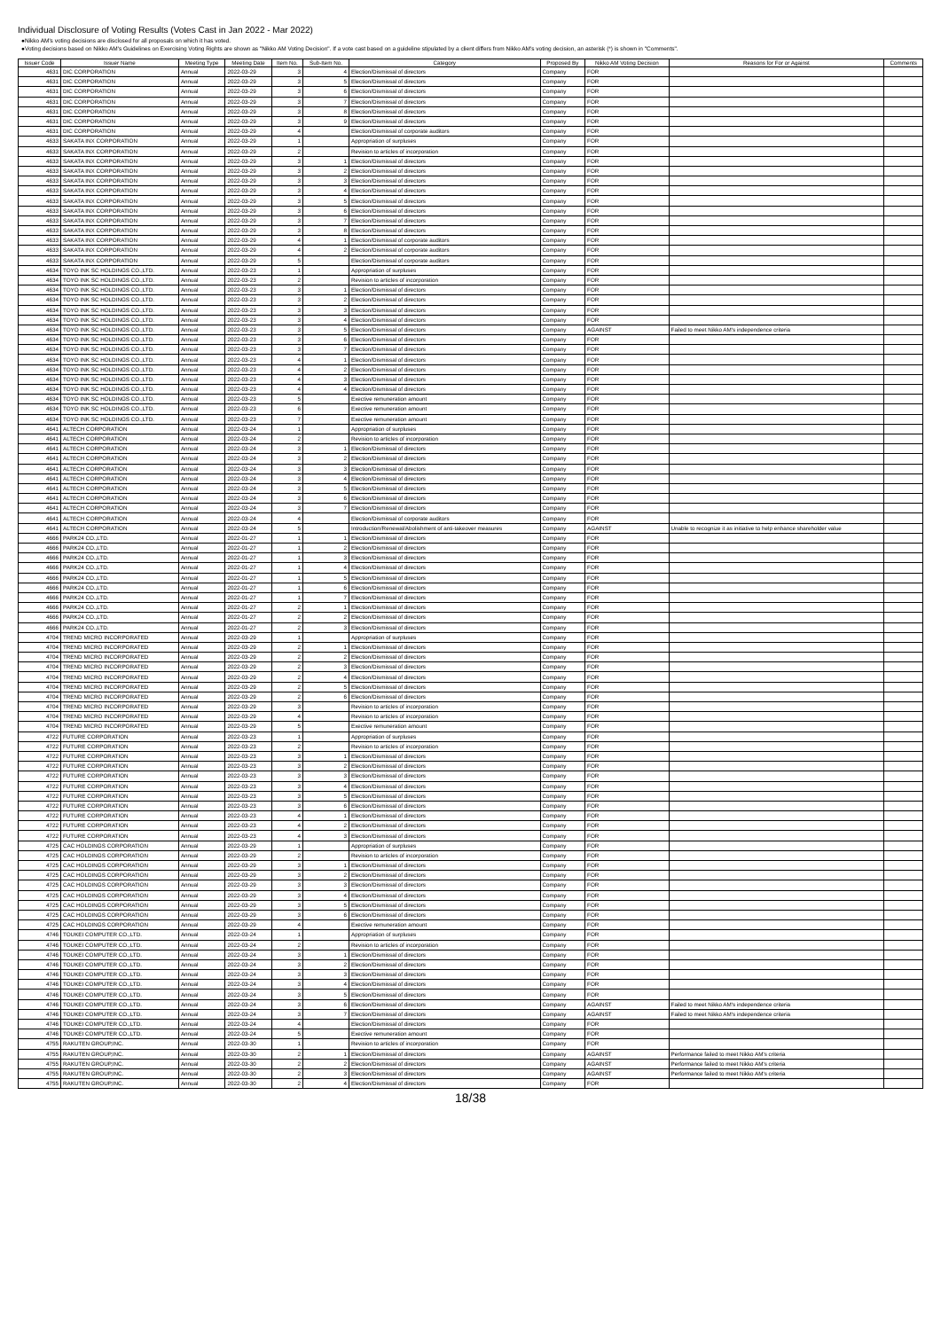Individual Disclosure of Voting Results (Votes Cast in Jan 2022 - Mar 2022)
●Nikko AM's voting decisions are disclosed for all proposals on which it has voted.
●Voting decisions based on Nikko AM's Guidelines on Exercising Voting Rights are shown as "Nikko AM Voting Decision". If a vote cast based on a guideline stipulated by a client differs from Nikko AM's voting decision, an asterisk (*) is shown in "Comments".
| Issuer Code | Issuer Name | Meeting Type | Meeting Date | Item No. | Sub-Item No. | Category | Proposed By | Nikko AM Voting Decision | Reasons for For or Against | Comments |
| --- | --- | --- | --- | --- | --- | --- | --- | --- | --- | --- |
| 4631 | DIC CORPORATION | Annual | 2022-03-29 | 3 | 4 | Election/Dismissal of directors | Company | FOR | | |
| 4631 | DIC CORPORATION | Annual | 2022-03-29 | 3 | 5 | Election/Dismissal of directors | Company | FOR | | |
| 4631 | DIC CORPORATION | Annual | 2022-03-29 | 3 | 6 | Election/Dismissal of directors | Company | FOR | | |
| 4631 | DIC CORPORATION | Annual | 2022-03-29 | 3 | 7 | Election/Dismissal of directors | Company | FOR | | |
| 4631 | DIC CORPORATION | Annual | 2022-03-29 | 3 | 8 | Election/Dismissal of directors | Company | FOR | | |
| 4631 | DIC CORPORATION | Annual | 2022-03-29 | 3 | 9 | Election/Dismissal of directors | Company | FOR | | |
| 4631 | DIC CORPORATION | Annual | 2022-03-29 | 4 | | Election/Dismissal of corporate auditors | Company | FOR | | |
| 4633 | SAKATA INX CORPORATION | Annual | 2022-03-29 | 1 | | Appropriation of surpluses | Company | FOR | | |
| 4633 | SAKATA INX CORPORATION | Annual | 2022-03-29 | 2 | | Revision to articles of incorporation | Company | FOR | | |
| 4633 | SAKATA INX CORPORATION | Annual | 2022-03-29 | 3 | 1 | Election/Dismissal of directors | Company | FOR | | |
| 4633 | SAKATA INX CORPORATION | Annual | 2022-03-29 | 3 | 2 | Election/Dismissal of directors | Company | FOR | | |
| 4633 | SAKATA INX CORPORATION | Annual | 2022-03-29 | 3 | 3 | Election/Dismissal of directors | Company | FOR | | |
| 4633 | SAKATA INX CORPORATION | Annual | 2022-03-29 | 3 | 4 | Election/Dismissal of directors | Company | FOR | | |
| 4633 | SAKATA INX CORPORATION | Annual | 2022-03-29 | 3 | 5 | Election/Dismissal of directors | Company | FOR | | |
| 4633 | SAKATA INX CORPORATION | Annual | 2022-03-29 | 3 | 6 | Election/Dismissal of directors | Company | FOR | | |
| 4633 | SAKATA INX CORPORATION | Annual | 2022-03-29 | 3 | 7 | Election/Dismissal of directors | Company | FOR | | |
| 4633 | SAKATA INX CORPORATION | Annual | 2022-03-29 | 3 | 8 | Election/Dismissal of directors | Company | FOR | | |
| 4633 | SAKATA INX CORPORATION | Annual | 2022-03-29 | 4 | 1 | Election/Dismissal of corporate auditors | Company | FOR | | |
| 4633 | SAKATA INX CORPORATION | Annual | 2022-03-29 | 4 | 2 | Election/Dismissal of corporate auditors | Company | FOR | | |
| 4633 | SAKATA INX CORPORATION | Annual | 2022-03-29 | 5 | | Election/Dismissal of corporate auditors | Company | FOR | | |
| 4634 | TOYO INK SC HOLDINGS CO.,LTD. | Annual | 2022-03-23 | 1 | | Appropriation of surpluses | Company | FOR | | |
| 4634 | TOYO INK SC HOLDINGS CO.,LTD. | Annual | 2022-03-23 | 2 | | Revision to articles of incorporation | Company | FOR | | |
| 4634 | TOYO INK SC HOLDINGS CO.,LTD. | Annual | 2022-03-23 | 3 | 1 | Election/Dismissal of directors | Company | FOR | | |
| 4634 | TOYO INK SC HOLDINGS CO.,LTD. | Annual | 2022-03-23 | 3 | 2 | Election/Dismissal of directors | Company | FOR | | |
| 4634 | TOYO INK SC HOLDINGS CO.,LTD. | Annual | 2022-03-23 | 3 | 3 | Election/Dismissal of directors | Company | FOR | | |
| 4634 | TOYO INK SC HOLDINGS CO.,LTD. | Annual | 2022-03-23 | 3 | 4 | Election/Dismissal of directors | Company | FOR | | |
| 4634 | TOYO INK SC HOLDINGS CO.,LTD. | Annual | 2022-03-23 | 3 | 5 | Election/Dismissal of directors | Company | AGAINST | Failed to meet Nikko AM's independence criteria | |
| 4634 | TOYO INK SC HOLDINGS CO.,LTD. | Annual | 2022-03-23 | 3 | 6 | Election/Dismissal of directors | Company | FOR | | |
| 4634 | TOYO INK SC HOLDINGS CO.,LTD. | Annual | 2022-03-23 | 3 | 7 | Election/Dismissal of directors | Company | FOR | | |
| 4634 | TOYO INK SC HOLDINGS CO.,LTD. | Annual | 2022-03-23 | 4 | 1 | Election/Dismissal of directors | Company | FOR | | |
| 4634 | TOYO INK SC HOLDINGS CO.,LTD. | Annual | 2022-03-23 | 4 | 2 | Election/Dismissal of directors | Company | FOR | | |
| 4634 | TOYO INK SC HOLDINGS CO.,LTD. | Annual | 2022-03-23 | 4 | 3 | Election/Dismissal of directors | Company | FOR | | |
| 4634 | TOYO INK SC HOLDINGS CO.,LTD. | Annual | 2022-03-23 | 4 | 4 | Election/Dismissal of directors | Company | FOR | | |
| 4634 | TOYO INK SC HOLDINGS CO.,LTD. | Annual | 2022-03-23 | 5 | | Exective remuneration amount | Company | FOR | | |
| 4634 | TOYO INK SC HOLDINGS CO.,LTD. | Annual | 2022-03-23 | 6 | | Exective remuneration amount | Company | FOR | | |
| 4634 | TOYO INK SC HOLDINGS CO.,LTD. | Annual | 2022-03-23 | 7 | | Exective remuneration amount | Company | FOR | | |
| 4641 | ALTECH CORPORATION | Annual | 2022-03-24 | 1 | | Appropriation of surpluses | Company | FOR | | |
| 4641 | ALTECH CORPORATION | Annual | 2022-03-24 | 2 | | Revision to articles of incorporation | Company | FOR | | |
| 4641 | ALTECH CORPORATION | Annual | 2022-03-24 | 3 | 1 | Election/Dismissal of directors | Company | FOR | | |
| 4641 | ALTECH CORPORATION | Annual | 2022-03-24 | 3 | 2 | Election/Dismissal of directors | Company | FOR | | |
| 4641 | ALTECH CORPORATION | Annual | 2022-03-24 | 3 | 3 | Election/Dismissal of directors | Company | FOR | | |
| 4641 | ALTECH CORPORATION | Annual | 2022-03-24 | 3 | 4 | Election/Dismissal of directors | Company | FOR | | |
| 4641 | ALTECH CORPORATION | Annual | 2022-03-24 | 3 | 5 | Election/Dismissal of directors | Company | FOR | | |
| 4641 | ALTECH CORPORATION | Annual | 2022-03-24 | 3 | 6 | Election/Dismissal of directors | Company | FOR | | |
| 4641 | ALTECH CORPORATION | Annual | 2022-03-24 | 3 | 7 | Election/Dismissal of directors | Company | FOR | | |
| 4641 | ALTECH CORPORATION | Annual | 2022-03-24 | 4 | | Election/Dismissal of corporate auditors | Company | FOR | | |
| 4641 | ALTECH CORPORATION | Annual | 2022-03-24 | 5 | | Introduction/Renewal/Abolishment of anti-takeover measures | Company | AGAINST | Unable to recognize it as initiative to help enhance shareholder value | |
| 4666 | PARK24 CO.,LTD. | Annual | 2022-01-27 | 1 | 1 | Election/Dismissal of directors | Company | FOR | | |
| 4666 | PARK24 CO.,LTD. | Annual | 2022-01-27 | 1 | 2 | Election/Dismissal of directors | Company | FOR | | |
| 4666 | PARK24 CO.,LTD. | Annual | 2022-01-27 | 1 | 3 | Election/Dismissal of directors | Company | FOR | | |
| 4666 | PARK24 CO.,LTD. | Annual | 2022-01-27 | 1 | 4 | Election/Dismissal of directors | Company | FOR | | |
| 4666 | PARK24 CO.,LTD. | Annual | 2022-01-27 | 1 | 5 | Election/Dismissal of directors | Company | FOR | | |
| 4666 | PARK24 CO.,LTD. | Annual | 2022-01-27 | 1 | 6 | Election/Dismissal of directors | Company | FOR | | |
| 4666 | PARK24 CO.,LTD. | Annual | 2022-01-27 | 1 | 7 | Election/Dismissal of directors | Company | FOR | | |
| 4666 | PARK24 CO.,LTD. | Annual | 2022-01-27 | 2 | 1 | Election/Dismissal of directors | Company | FOR | | |
| 4666 | PARK24 CO.,LTD. | Annual | 2022-01-27 | 2 | 2 | Election/Dismissal of directors | Company | FOR | | |
| 4666 | PARK24 CO.,LTD. | Annual | 2022-01-27 | 2 | 3 | Election/Dismissal of directors | Company | FOR | | |
| 4704 | TREND MICRO INCORPORATED | Annual | 2022-03-29 | 1 | | Appropriation of surpluses | Company | FOR | | |
| 4704 | TREND MICRO INCORPORATED | Annual | 2022-03-29 | 2 | 1 | Election/Dismissal of directors | Company | FOR | | |
| 4704 | TREND MICRO INCORPORATED | Annual | 2022-03-29 | 2 | 2 | Election/Dismissal of directors | Company | FOR | | |
| 4704 | TREND MICRO INCORPORATED | Annual | 2022-03-29 | 2 | 3 | Election/Dismissal of directors | Company | FOR | | |
| 4704 | TREND MICRO INCORPORATED | Annual | 2022-03-29 | 2 | 4 | Election/Dismissal of directors | Company | FOR | | |
| 4704 | TREND MICRO INCORPORATED | Annual | 2022-03-29 | 2 | 5 | Election/Dismissal of directors | Company | FOR | | |
| 4704 | TREND MICRO INCORPORATED | Annual | 2022-03-29 | 2 | 6 | Election/Dismissal of directors | Company | FOR | | |
| 4704 | TREND MICRO INCORPORATED | Annual | 2022-03-29 | 3 | | Revision to articles of incorporation | Company | FOR | | |
| 4704 | TREND MICRO INCORPORATED | Annual | 2022-03-29 | 4 | | Revision to articles of incorporation | Company | FOR | | |
| 4704 | TREND MICRO INCORPORATED | Annual | 2022-03-29 | 5 | | Exective remuneration amount | Company | FOR | | |
| 4722 | FUTURE CORPORATION | Annual | 2022-03-23 | 1 | | Appropriation of surpluses | Company | FOR | | |
| 4722 | FUTURE CORPORATION | Annual | 2022-03-23 | 2 | | Revision to articles of incorporation | Company | FOR | | |
| 4722 | FUTURE CORPORATION | Annual | 2022-03-23 | 3 | 1 | Election/Dismissal of directors | Company | FOR | | |
| 4722 | FUTURE CORPORATION | Annual | 2022-03-23 | 3 | 2 | Election/Dismissal of directors | Company | FOR | | |
| 4722 | FUTURE CORPORATION | Annual | 2022-03-23 | 3 | 3 | Election/Dismissal of directors | Company | FOR | | |
| 4722 | FUTURE CORPORATION | Annual | 2022-03-23 | 3 | 4 | Election/Dismissal of directors | Company | FOR | | |
| 4722 | FUTURE CORPORATION | Annual | 2022-03-23 | 3 | 5 | Election/Dismissal of directors | Company | FOR | | |
| 4722 | FUTURE CORPORATION | Annual | 2022-03-23 | 3 | 6 | Election/Dismissal of directors | Company | FOR | | |
| 4722 | FUTURE CORPORATION | Annual | 2022-03-23 | 4 | 1 | Election/Dismissal of directors | Company | FOR | | |
| 4722 | FUTURE CORPORATION | Annual | 2022-03-23 | 4 | 2 | Election/Dismissal of directors | Company | FOR | | |
| 4722 | FUTURE CORPORATION | Annual | 2022-03-23 | 4 | 3 | Election/Dismissal of directors | Company | FOR | | |
| 4725 | CAC HOLDINGS CORPORATION | Annual | 2022-03-29 | 1 | | Appropriation of surpluses | Company | FOR | | |
| 4725 | CAC HOLDINGS CORPORATION | Annual | 2022-03-29 | 2 | | Revision to articles of incorporation | Company | FOR | | |
| 4725 | CAC HOLDINGS CORPORATION | Annual | 2022-03-29 | 3 | 1 | Election/Dismissal of directors | Company | FOR | | |
| 4725 | CAC HOLDINGS CORPORATION | Annual | 2022-03-29 | 3 | 2 | Election/Dismissal of directors | Company | FOR | | |
| 4725 | CAC HOLDINGS CORPORATION | Annual | 2022-03-29 | 3 | 3 | Election/Dismissal of directors | Company | FOR | | |
| 4725 | CAC HOLDINGS CORPORATION | Annual | 2022-03-29 | 3 | 4 | Election/Dismissal of directors | Company | FOR | | |
| 4725 | CAC HOLDINGS CORPORATION | Annual | 2022-03-29 | 3 | 5 | Election/Dismissal of directors | Company | FOR | | |
| 4725 | CAC HOLDINGS CORPORATION | Annual | 2022-03-29 | 3 | 6 | Election/Dismissal of directors | Company | FOR | | |
| 4725 | CAC HOLDINGS CORPORATION | Annual | 2022-03-29 | 4 | | Exective remuneration amount | Company | FOR | | |
| 4746 | TOUKEI COMPUTER CO.,LTD. | Annual | 2022-03-24 | 1 | | Appropriation of surpluses | Company | FOR | | |
| 4746 | TOUKEI COMPUTER CO.,LTD. | Annual | 2022-03-24 | 2 | | Revision to articles of incorporation | Company | FOR | | |
| 4746 | TOUKEI COMPUTER CO.,LTD. | Annual | 2022-03-24 | 3 | 1 | Election/Dismissal of directors | Company | FOR | | |
| 4746 | TOUKEI COMPUTER CO.,LTD. | Annual | 2022-03-24 | 3 | 2 | Election/Dismissal of directors | Company | FOR | | |
| 4746 | TOUKEI COMPUTER CO.,LTD. | Annual | 2022-03-24 | 3 | 3 | Election/Dismissal of directors | Company | FOR | | |
| 4746 | TOUKEI COMPUTER CO.,LTD. | Annual | 2022-03-24 | 3 | 4 | Election/Dismissal of directors | Company | FOR | | |
| 4746 | TOUKEI COMPUTER CO.,LTD. | Annual | 2022-03-24 | 3 | 5 | Election/Dismissal of directors | Company | FOR | | |
| 4746 | TOUKEI COMPUTER CO.,LTD. | Annual | 2022-03-24 | 3 | 6 | Election/Dismissal of directors | Company | AGAINST | Failed to meet Nikko AM's independence criteria | |
| 4746 | TOUKEI COMPUTER CO.,LTD. | Annual | 2022-03-24 | 3 | 7 | Election/Dismissal of directors | Company | AGAINST | Failed to meet Nikko AM's independence criteria | |
| 4746 | TOUKEI COMPUTER CO.,LTD. | Annual | 2022-03-24 | 4 | | Election/Dismissal of directors | Company | FOR | | |
| 4746 | TOUKEI COMPUTER CO.,LTD. | Annual | 2022-03-24 | 5 | | Exective remuneration amount | Company | FOR | | |
| 4755 | RAKUTEN GROUP,INC. | Annual | 2022-03-30 | 1 | | Revision to articles of incorporation | Company | FOR | | |
| 4755 | RAKUTEN GROUP,INC. | Annual | 2022-03-30 | 2 | 1 | Election/Dismissal of directors | Company | AGAINST | Performance failed to meet Nikko AM's criteria | |
| 4755 | RAKUTEN GROUP,INC. | Annual | 2022-03-30 | 2 | 2 | Election/Dismissal of directors | Company | AGAINST | Performance failed to meet Nikko AM's criteria | |
| 4755 | RAKUTEN GROUP,INC. | Annual | 2022-03-30 | 2 | 3 | Election/Dismissal of directors | Company | AGAINST | Performance failed to meet Nikko AM's criteria | |
| 4755 | RAKUTEN GROUP,INC. | Annual | 2022-03-30 | 2 | 4 | Election/Dismissal of directors | Company | FOR | | |
18/38